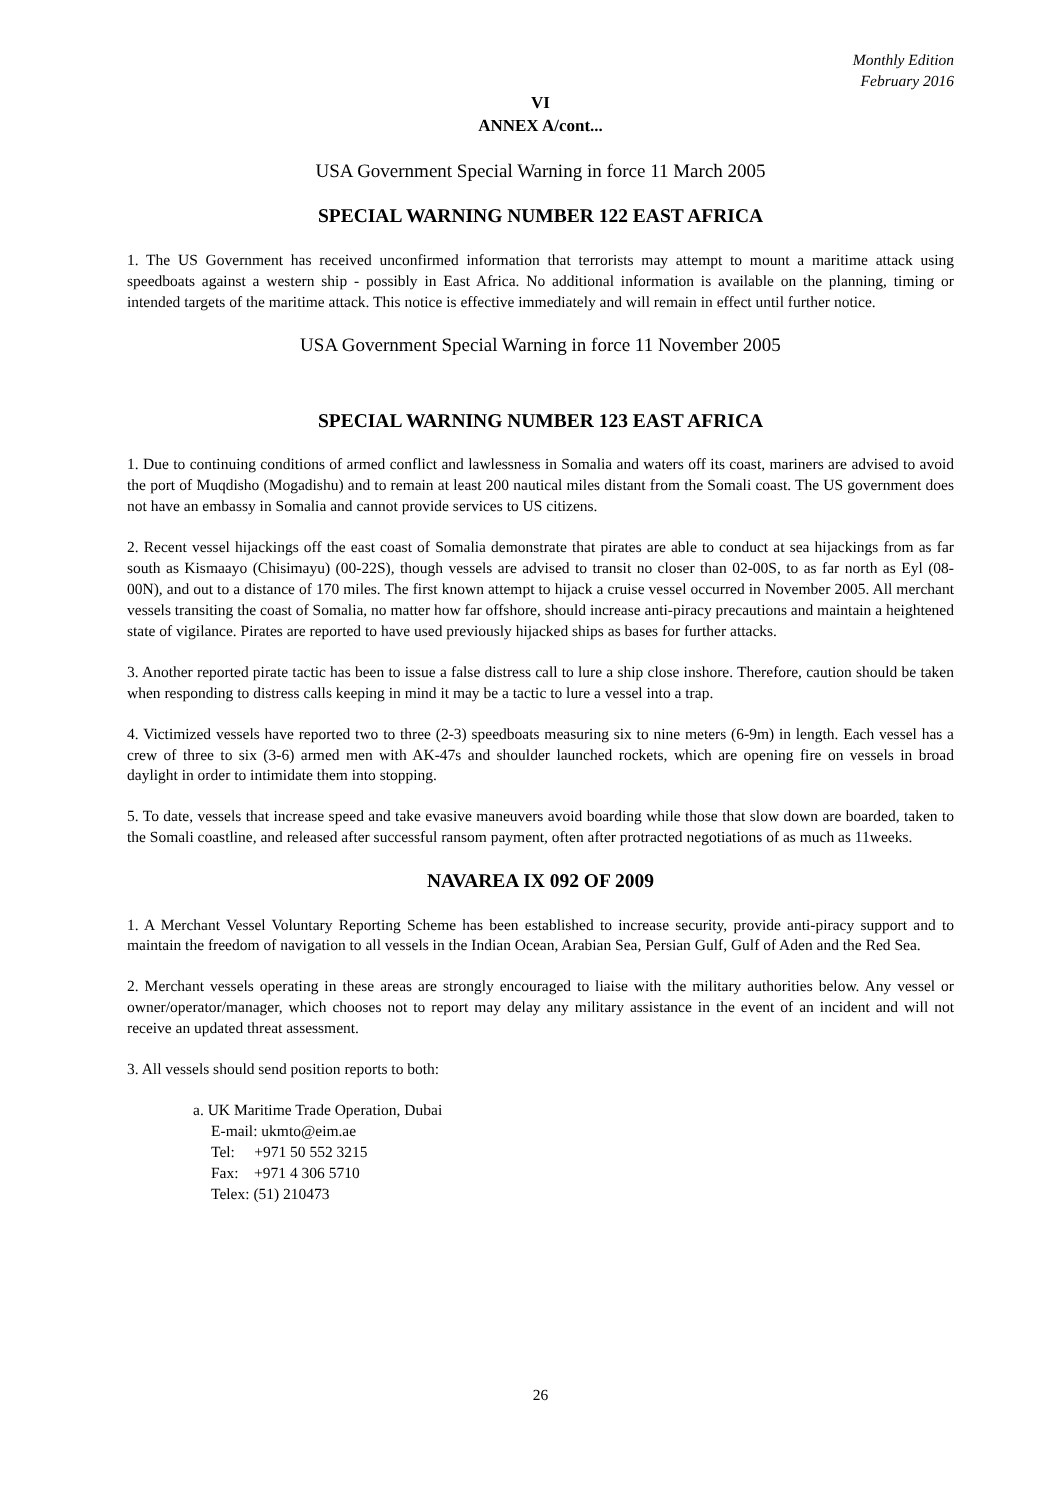Monthly Edition
February 2016
VI
ANNEX A/cont...
USA Government Special Warning in force 11 March 2005
SPECIAL WARNING NUMBER 122 EAST AFRICA
1. The US Government has received unconfirmed information that terrorists may attempt to mount a maritime attack using speedboats against a western ship - possibly in East Africa. No additional information is available on the planning, timing or intended targets of the maritime attack. This notice is effective immediately and will remain in effect until further notice.
USA Government Special Warning in force 11 November 2005
SPECIAL WARNING NUMBER 123 EAST AFRICA
1. Due to continuing conditions of armed conflict and lawlessness in Somalia and waters off its coast, mariners are advised to avoid the port of Muqdisho (Mogadishu) and to remain at least 200 nautical miles distant from the Somali coast. The US government does not have an embassy in Somalia and cannot provide services to US citizens.
2. Recent vessel hijackings off the east coast of Somalia demonstrate that pirates are able to conduct at sea hijackings from as far south as Kismaayo (Chisimayu) (00-22S), though vessels are advised to transit no closer than 02-00S, to as far north as Eyl (08-00N), and out to a distance of 170 miles. The first known attempt to hijack a cruise vessel occurred in November 2005. All merchant vessels transiting the coast of Somalia, no matter how far offshore, should increase anti-piracy precautions and maintain a heightened state of vigilance. Pirates are reported to have used previously hijacked ships as bases for further attacks.
3. Another reported pirate tactic has been to issue a false distress call to lure a ship close inshore. Therefore, caution should be taken when responding to distress calls keeping in mind it may be a tactic to lure a vessel into a trap.
4. Victimized vessels have reported two to three (2-3) speedboats measuring six to nine meters (6-9m) in length. Each vessel has a crew of three to six (3-6) armed men with AK-47s and shoulder launched rockets, which are opening fire on vessels in broad daylight in order to intimidate them into stopping.
5. To date, vessels that increase speed and take evasive maneuvers avoid boarding while those that slow down are boarded, taken to the Somali coastline, and released after successful ransom payment, often after protracted negotiations of as much as 11weeks.
NAVAREA IX 092 OF 2009
1. A Merchant Vessel Voluntary Reporting Scheme has been established to increase security, provide anti-piracy support and to maintain the freedom of navigation to all vessels in the Indian Ocean, Arabian Sea, Persian Gulf, Gulf of Aden and the Red Sea.
2. Merchant vessels operating in these areas are strongly encouraged to liaise with the military authorities below. Any vessel or owner/operator/manager, which chooses not to report may delay any military assistance in the event of an incident and will not receive an updated threat assessment.
3. All vessels should send position reports to both:
a. UK Maritime Trade Operation, Dubai
E-mail: ukmto@eim.ae
Tel: +971 50 552 3215
Fax: +971 4 306 5710
Telex: (51) 210473
26